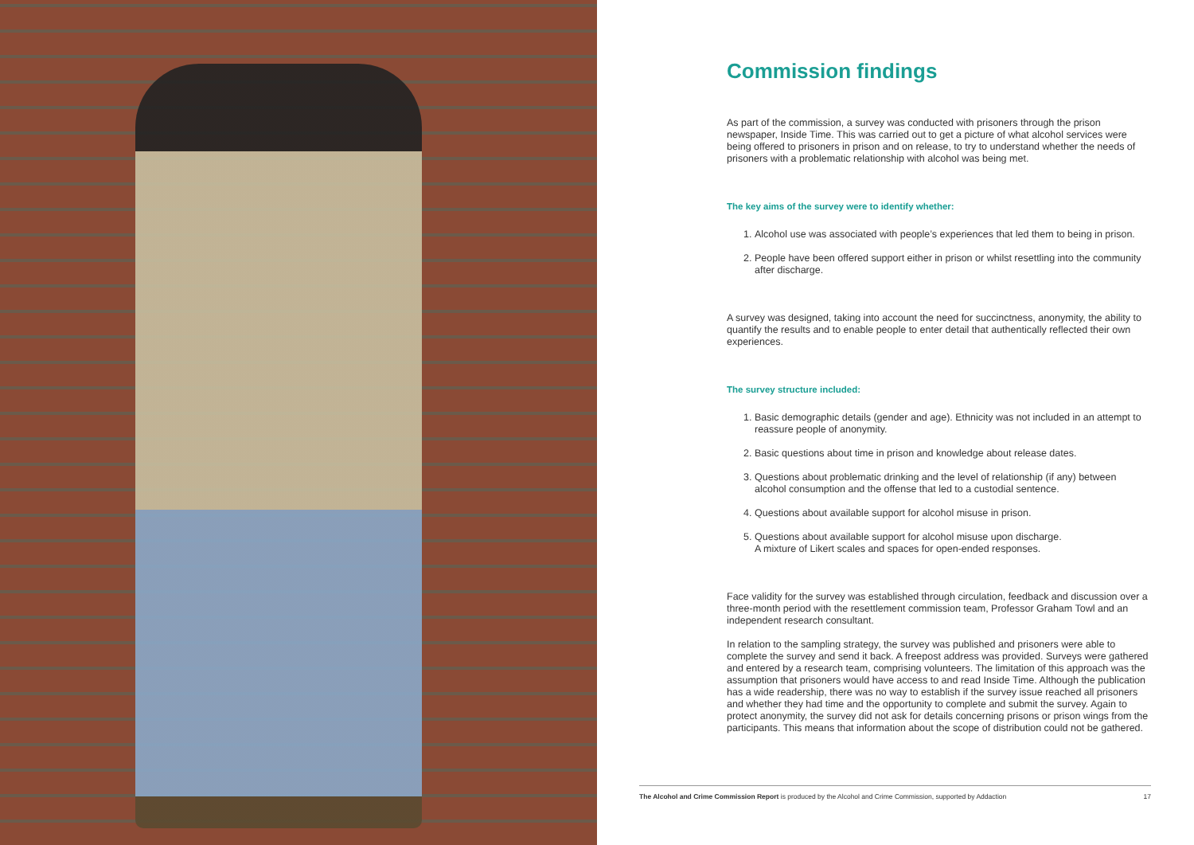Commission findings
As part of the commission, a survey was conducted with prisoners through the prison newspaper, Inside Time. This was carried out to get a picture of what alcohol services were being offered to prisoners in prison and on release, to try to understand whether the needs of prisoners with a problematic relationship with alcohol was being met.
The key aims of the survey were to identify whether:
1. Alcohol use was associated with people’s experiences that led them to being in prison.
2. People have been offered support either in prison or whilst resettling into the community after discharge.
A survey was designed, taking into account the need for succinctness, anonymity, the ability to quantify the results and to enable people to enter detail that authentically reflected their own experiences.
The survey structure included:
1. Basic demographic details (gender and age). Ethnicity was not included in an attempt to reassure people of anonymity.
2. Basic questions about time in prison and knowledge about release dates.
3. Questions about problematic drinking and the level of relationship (if any) between alcohol consumption and the offense that led to a custodial sentence.
4. Questions about available support for alcohol misuse in prison.
5. Questions about available support for alcohol misuse upon discharge.
A mixture of Likert scales and spaces for open-ended responses.
Face validity for the survey was established through circulation, feedback and discussion over a three-month period with the resettlement commission team, Professor Graham Towl and an independent research consultant.
In relation to the sampling strategy, the survey was published and prisoners were able to complete the survey and send it back. A freepost address was provided. Surveys were gathered and entered by a research team, comprising volunteers. The limitation of this approach was the assumption that prisoners would have access to and read Inside Time. Although the publication has a wide readership, there was no way to establish if the survey issue reached all prisoners and whether they had time and the opportunity to complete and submit the survey. Again to protect anonymity, the survey did not ask for details concerning prisons or prison wings from the participants. This means that information about the scope of distribution could not be gathered.
The Alcohol and Crime Commission Report is produced by the Alcohol and Crime Commission, supported by Addaction 17